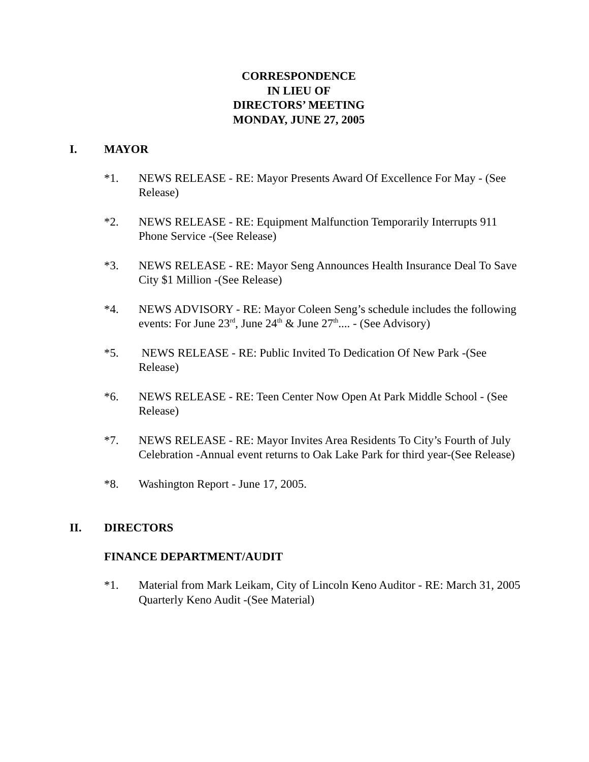CORRESPONDENCE
IN LIEU OF
DIRECTORS’ MEETING
MONDAY, JUNE 27, 2005
I. MAYOR
*1. NEWS RELEASE - RE: Mayor Presents Award Of Excellence For May - (See Release)
*2. NEWS RELEASE - RE: Equipment Malfunction Temporarily Interrupts 911 Phone Service -(See Release)
*3. NEWS RELEASE - RE: Mayor Seng Announces Health Insurance Deal To Save City $1 Million -(See Release)
*4. NEWS ADVISORY - RE: Mayor Coleen Seng’s schedule includes the following events: For June 23<sup>rd</sup>, June 24<sup>th</sup> & June 27<sup>th</sup>.... - (See Advisory)
*5. NEWS RELEASE - RE: Public Invited To Dedication Of New Park -(See Release)
*6. NEWS RELEASE - RE: Teen Center Now Open At Park Middle School - (See Release)
*7. NEWS RELEASE - RE: Mayor Invites Area Residents To City’s Fourth of July Celebration -Annual event returns to Oak Lake Park for third year-(See Release)
*8. Washington Report - June 17, 2005.
II. DIRECTORS
FINANCE DEPARTMENT/AUDIT
*1. Material from Mark Leikam, City of Lincoln Keno Auditor - RE: March 31, 2005 Quarterly Keno Audit -(See Material)